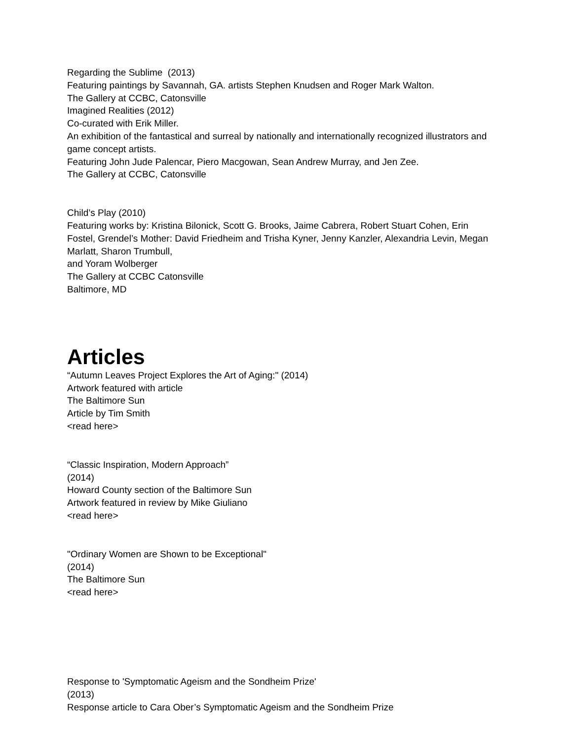Regarding the Sublime (2013)
Featuring paintings by Savannah, GA. artists Stephen Knudsen and Roger Mark Walton.
The Gallery at CCBC, Catonsville
Imagined Realities (2012)
Co-curated with Erik Miller.
An exhibition of the fantastical and surreal by nationally and internationally recognized illustrators and game concept artists.
Featuring John Jude Palencar, Piero Macgowan, Sean Andrew Murray, and Jen Zee.
The Gallery at CCBC, Catonsville
Child’s Play (2010)
Featuring works by: Kristina Bilonick, Scott G. Brooks, Jaime Cabrera, Robert Stuart Cohen, Erin Fostel, Grendel’s Mother: David Friedheim and Trisha Kyner, Jenny Kanzler, Alexandria Levin, Megan Marlatt, Sharon Trumbull,
and Yoram Wolberger
The Gallery at CCBC Catonsville
Baltimore, MD
Articles
“Autumn Leaves Project Explores the Art of Aging:" (2014)
Artwork featured with article
The Baltimore Sun
Article by Tim Smith
<read here>
“Classic Inspiration, Modern Approach”
(2014)
Howard County section of the Baltimore Sun
Artwork featured in review by Mike Giuliano
<read here>
"Ordinary Women are Shown to be Exceptional"
(2014)
The Baltimore Sun
<read here>
Response to 'Symptomatic Ageism and the Sondheim Prize'
(2013)
Response article to Cara Ober’s Symptomatic Ageism and the Sondheim Prize